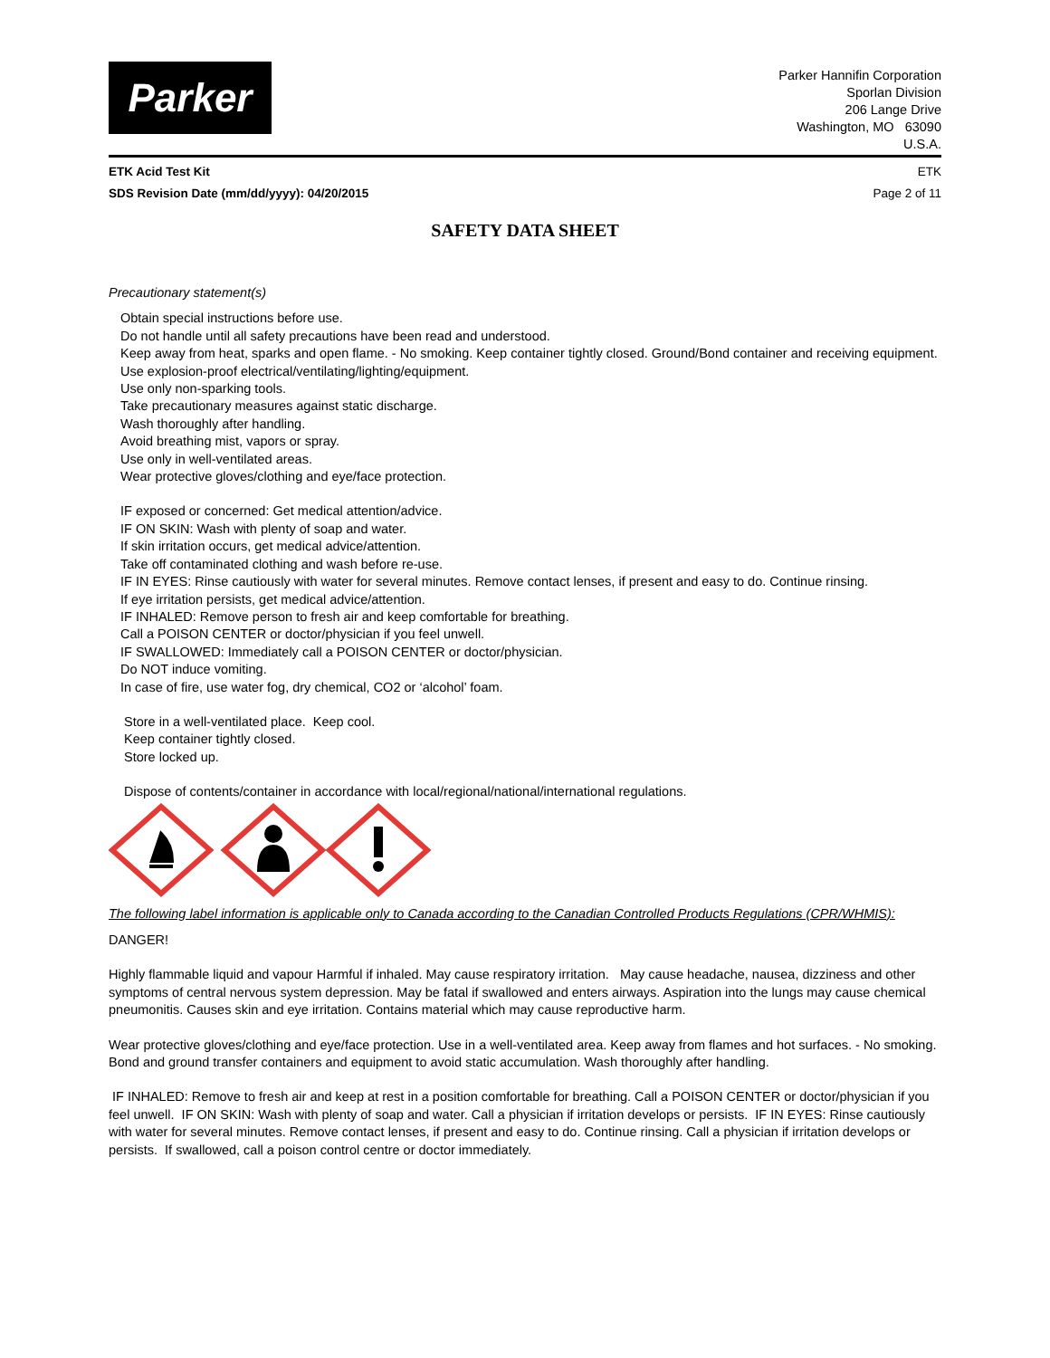Parker
Parker Hannifin Corporation
Sporlan Division
206 Lange Drive
Washington, MO 63090
U.S.A.
ETK Acid Test Kit ETK
SDS Revision Date (mm/dd/yyyy): 04/20/2015 Page 2 of 11
SAFETY DATA SHEET
Precautionary statement(s)
Obtain special instructions before use.
Do not handle until all safety precautions have been read and understood.
Keep away from heat, sparks and open flame. - No smoking. Keep container tightly closed. Ground/Bond container and receiving equipment.
Use explosion-proof electrical/ventilating/lighting/equipment.
Use only non-sparking tools.
Take precautionary measures against static discharge.
Wash thoroughly after handling.
Avoid breathing mist, vapors or spray.
Use only in well-ventilated areas.
Wear protective gloves/clothing and eye/face protection.
IF exposed or concerned: Get medical attention/advice.
IF ON SKIN: Wash with plenty of soap and water.
If skin irritation occurs, get medical advice/attention.
Take off contaminated clothing and wash before re-use.
IF IN EYES: Rinse cautiously with water for several minutes. Remove contact lenses, if present and easy to do. Continue rinsing.
If eye irritation persists, get medical advice/attention.
IF INHALED: Remove person to fresh air and keep comfortable for breathing.
Call a POISON CENTER or doctor/physician if you feel unwell.
IF SWALLOWED: Immediately call a POISON CENTER or doctor/physician.
Do NOT induce vomiting.
In case of fire, use water fog, dry chemical, CO2 or ‘alcohol’ foam.
Store in a well-ventilated place. Keep cool.
Keep container tightly closed.
Store locked up.
Dispose of contents/container in accordance with local/regional/national/international regulations.
The following label information is applicable only to Canada according to the Canadian Controlled Products Regulations (CPR/WHMIS):
DANGER!
Highly flammable liquid and vapour Harmful if inhaled. May cause respiratory irritation. May cause headache, nausea, dizziness and other symptoms of central nervous system depression. May be fatal if swallowed and enters airways. Aspiration into the lungs may cause chemical pneumonitis. Causes skin and eye irritation. Contains material which may cause reproductive harm.
Wear protective gloves/clothing and eye/face protection. Use in a well-ventilated area. Keep away from flames and hot surfaces. - No smoking. Bond and ground transfer containers and equipment to avoid static accumulation. Wash thoroughly after handling.
IF INHALED: Remove to fresh air and keep at rest in a position comfortable for breathing. Call a POISON CENTER or doctor/physician if you feel unwell. IF ON SKIN: Wash with plenty of soap and water. Call a physician if irritation develops or persists. IF IN EYES: Rinse cautiously with water for several minutes. Remove contact lenses, if present and easy to do. Continue rinsing. Call a physician if irritation develops or persists. If swallowed, call a poison control centre or doctor immediately.